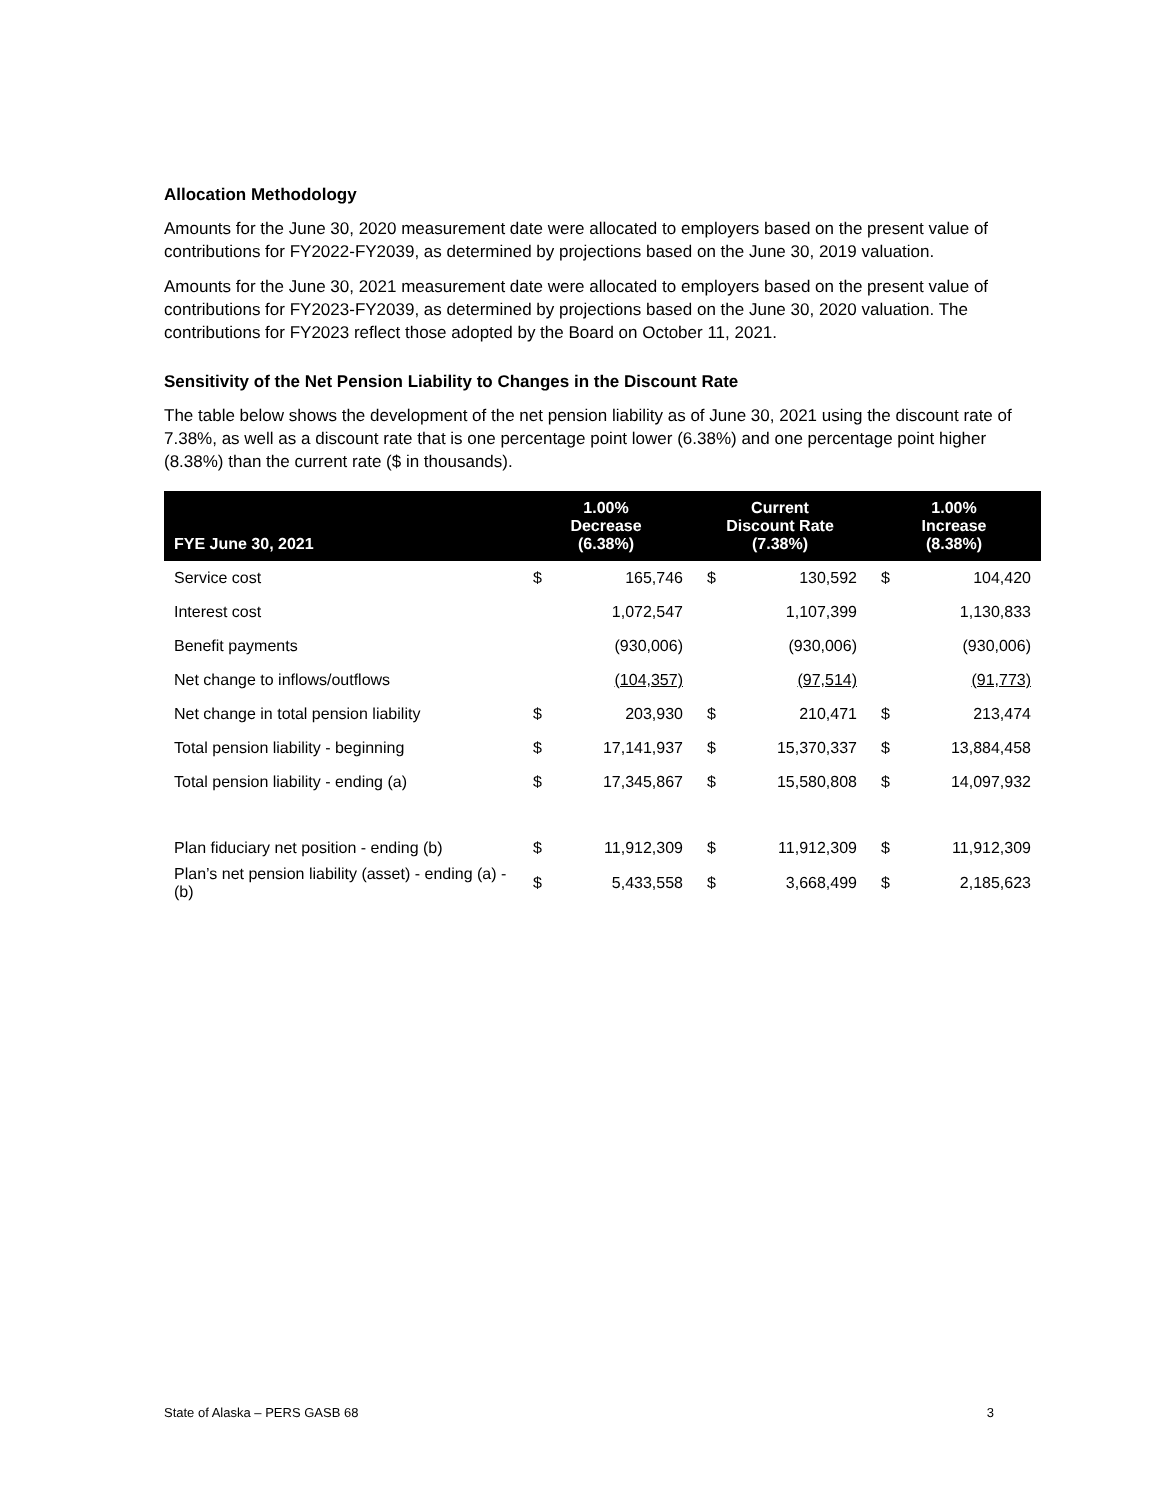Allocation Methodology
Amounts for the June 30, 2020 measurement date were allocated to employers based on the present value of contributions for FY2022-FY2039, as determined by projections based on the June 30, 2019 valuation.
Amounts for the June 30, 2021 measurement date were allocated to employers based on the present value of contributions for FY2023-FY2039, as determined by projections based on the June 30, 2020 valuation. The contributions for FY2023 reflect those adopted by the Board on October 11, 2021.
Sensitivity of the Net Pension Liability to Changes in the Discount Rate
The table below shows the development of the net pension liability as of June 30, 2021 using the discount rate of 7.38%, as well as a discount rate that is one percentage point lower (6.38%) and one percentage point higher (8.38%) than the current rate ($ in thousands).
| FYE June 30, 2021 | 1.00% Decrease (6.38%) | | Current Discount Rate (7.38%) | | 1.00% Increase (8.38%) | |
| --- | --- | --- | --- | --- | --- | --- |
| Service cost | $ | 165,746 | $ | 130,592 | $ | 104,420 |
| Interest cost | | 1,072,547 | | 1,107,399 | | 1,130,833 |
| Benefit payments | | (930,006) | | (930,006) | | (930,006) |
| Net change to inflows/outflows | | (104,357) | | (97,514) | | (91,773) |
| Net change in total pension liability | $ | 203,930 | $ | 210,471 | $ | 213,474 |
| Total pension liability - beginning | $ | 17,141,937 | $ | 15,370,337 | $ | 13,884,458 |
| Total pension liability - ending (a) | $ | 17,345,867 | $ | 15,580,808 | $ | 14,097,932 |
| Plan fiduciary net position - ending (b) | $ | 11,912,309 | $ | 11,912,309 | $ | 11,912,309 |
| Plan’s net pension liability (asset) - ending (a) - (b) | $ | 5,433,558 | $ | 3,668,499 | $ | 2,185,623 |
State of Alaska – PERS GASB 68 3